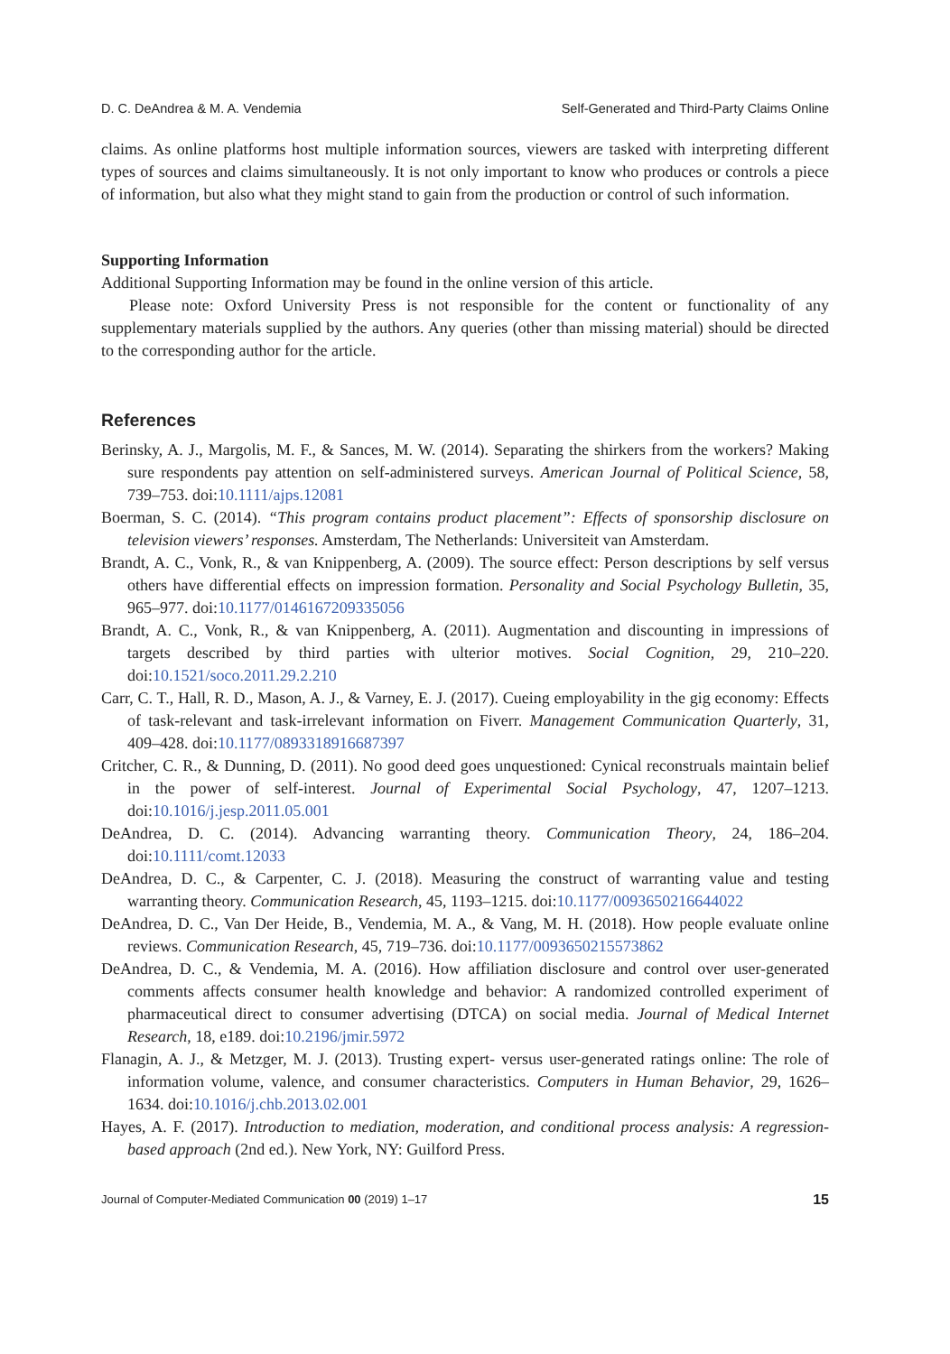D. C. DeAndrea & M. A. Vendemia Self-Generated and Third-Party Claims Online
claims. As online platforms host multiple information sources, viewers are tasked with interpreting different types of sources and claims simultaneously. It is not only important to know who produces or controls a piece of information, but also what they might stand to gain from the production or control of such information.
Supporting Information
Additional Supporting Information may be found in the online version of this article.
Please note: Oxford University Press is not responsible for the content or functionality of any supplementary materials supplied by the authors. Any queries (other than missing material) should be directed to the corresponding author for the article.
References
Berinsky, A. J., Margolis, M. F., & Sances, M. W. (2014). Separating the shirkers from the workers? Making sure respondents pay attention on self-administered surveys. American Journal of Political Science, 58, 739–753. doi:10.1111/ajps.12081
Boerman, S. C. (2014). “This program contains product placement”: Effects of sponsorship disclosure on television viewers’ responses. Amsterdam, The Netherlands: Universiteit van Amsterdam.
Brandt, A. C., Vonk, R., & van Knippenberg, A. (2009). The source effect: Person descriptions by self versus others have differential effects on impression formation. Personality and Social Psychology Bulletin, 35, 965–977. doi:10.1177/0146167209335056
Brandt, A. C., Vonk, R., & van Knippenberg, A. (2011). Augmentation and discounting in impressions of targets described by third parties with ulterior motives. Social Cognition, 29, 210–220. doi:10.1521/soco.2011.29.2.210
Carr, C. T., Hall, R. D., Mason, A. J., & Varney, E. J. (2017). Cueing employability in the gig economy: Effects of task-relevant and task-irrelevant information on Fiverr. Management Communication Quarterly, 31, 409–428. doi:10.1177/0893318916687397
Critcher, C. R., & Dunning, D. (2011). No good deed goes unquestioned: Cynical reconstruals maintain belief in the power of self-interest. Journal of Experimental Social Psychology, 47, 1207–1213. doi:10.1016/j.jesp.2011.05.001
DeAndrea, D. C. (2014). Advancing warranting theory. Communication Theory, 24, 186–204. doi:10.1111/comt.12033
DeAndrea, D. C., & Carpenter, C. J. (2018). Measuring the construct of warranting value and testing warranting theory. Communication Research, 45, 1193–1215. doi:10.1177/0093650216644022
DeAndrea, D. C., Van Der Heide, B., Vendemia, M. A., & Vang, M. H. (2018). How people evaluate online reviews. Communication Research, 45, 719–736. doi:10.1177/0093650215573862
DeAndrea, D. C., & Vendemia, M. A. (2016). How affiliation disclosure and control over user-generated comments affects consumer health knowledge and behavior: A randomized controlled experiment of pharmaceutical direct to consumer advertising (DTCA) on social media. Journal of Medical Internet Research, 18, e189. doi:10.2196/jmir.5972
Flanagin, A. J., & Metzger, M. J. (2013). Trusting expert- versus user-generated ratings online: The role of information volume, valence, and consumer characteristics. Computers in Human Behavior, 29, 1626–1634. doi:10.1016/j.chb.2013.02.001
Hayes, A. F. (2017). Introduction to mediation, moderation, and conditional process analysis: A regression-based approach (2nd ed.). New York, NY: Guilford Press.
Journal of Computer-Mediated Communication 00 (2019) 1–17 15